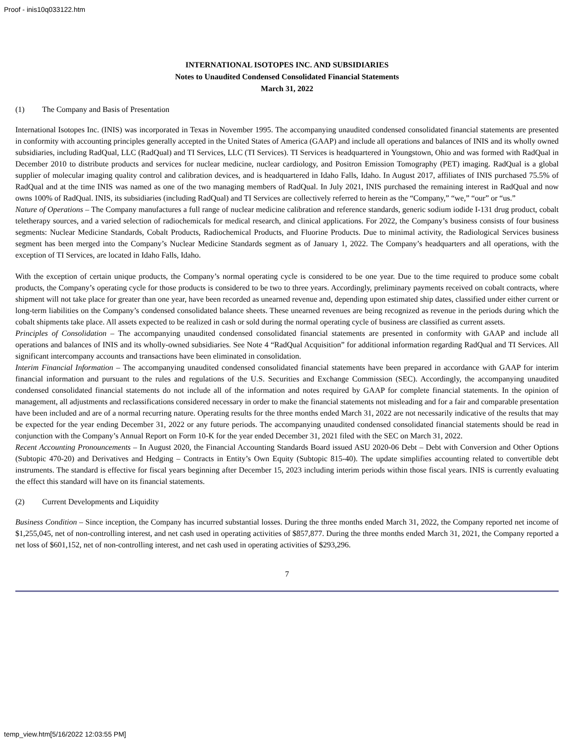Proof - inis10q033122.htm
INTERNATIONAL ISOTOPES INC. AND SUBSIDIARIES
Notes to Unaudited Condensed Consolidated Financial Statements
March 31, 2022
(1) The Company and Basis of Presentation
International Isotopes Inc. (INIS) was incorporated in Texas in November 1995. The accompanying unaudited condensed consolidated financial statements are presented in conformity with accounting principles generally accepted in the United States of America (GAAP) and include all operations and balances of INIS and its wholly owned subsidiaries, including RadQual, LLC (RadQual) and TI Services, LLC (TI Services). TI Services is headquartered in Youngstown, Ohio and was formed with RadQual in December 2010 to distribute products and services for nuclear medicine, nuclear cardiology, and Positron Emission Tomography (PET) imaging. RadQual is a global supplier of molecular imaging quality control and calibration devices, and is headquartered in Idaho Falls, Idaho. In August 2017, affiliates of INIS purchased 75.5% of RadQual and at the time INIS was named as one of the two managing members of RadQual. In July 2021, INIS purchased the remaining interest in RadQual and now owns 100% of RadQual. INIS, its subsidiaries (including RadQual) and TI Services are collectively referred to herein as the “Company,” “we,” “our” or “us.”
Nature of Operations – The Company manufactures a full range of nuclear medicine calibration and reference standards, generic sodium iodide I-131 drug product, cobalt teletherapy sources, and a varied selection of radiochemicals for medical research, and clinical applications. For 2022, the Company’s business consists of four business segments: Nuclear Medicine Standards, Cobalt Products, Radiochemical Products, and Fluorine Products. Due to minimal activity, the Radiological Services business segment has been merged into the Company’s Nuclear Medicine Standards segment as of January 1, 2022. The Company’s headquarters and all operations, with the exception of TI Services, are located in Idaho Falls, Idaho.
With the exception of certain unique products, the Company’s normal operating cycle is considered to be one year. Due to the time required to produce some cobalt products, the Company’s operating cycle for those products is considered to be two to three years. Accordingly, preliminary payments received on cobalt contracts, where shipment will not take place for greater than one year, have been recorded as unearned revenue and, depending upon estimated ship dates, classified under either current or long-term liabilities on the Company’s condensed consolidated balance sheets. These unearned revenues are being recognized as revenue in the periods during which the cobalt shipments take place. All assets expected to be realized in cash or sold during the normal operating cycle of business are classified as current assets.
Principles of Consolidation – The accompanying unaudited condensed consolidated financial statements are presented in conformity with GAAP and include all operations and balances of INIS and its wholly-owned subsidiaries. See Note 4 “RadQual Acquisition” for additional information regarding RadQual and TI Services. All significant intercompany accounts and transactions have been eliminated in consolidation.
Interim Financial Information – The accompanying unaudited condensed consolidated financial statements have been prepared in accordance with GAAP for interim financial information and pursuant to the rules and regulations of the U.S. Securities and Exchange Commission (SEC). Accordingly, the accompanying unaudited condensed consolidated financial statements do not include all of the information and notes required by GAAP for complete financial statements. In the opinion of management, all adjustments and reclassifications considered necessary in order to make the financial statements not misleading and for a fair and comparable presentation have been included and are of a normal recurring nature. Operating results for the three months ended March 31, 2022 are not necessarily indicative of the results that may be expected for the year ending December 31, 2022 or any future periods. The accompanying unaudited condensed consolidated financial statements should be read in conjunction with the Company’s Annual Report on Form 10-K for the year ended December 31, 2021 filed with the SEC on March 31, 2022.
Recent Accounting Pronouncements – In August 2020, the Financial Accounting Standards Board issued ASU 2020-06 Debt – Debt with Conversion and Other Options (Subtopic 470-20) and Derivatives and Hedging – Contracts in Entity’s Own Equity (Subtopic 815-40). The update simplifies accounting related to convertible debt instruments. The standard is effective for fiscal years beginning after December 15, 2023 including interim periods within those fiscal years. INIS is currently evaluating the effect this standard will have on its financial statements.
(2) Current Developments and Liquidity
Business Condition – Since inception, the Company has incurred substantial losses. During the three months ended March 31, 2022, the Company reported net income of $1,255,045, net of non-controlling interest, and net cash used in operating activities of $857,877. During the three months ended March 31, 2021, the Company reported a net loss of $601,152, net of non-controlling interest, and net cash used in operating activities of $293,296.
7
temp_view.htm[5/16/2022 12:03:55 PM]